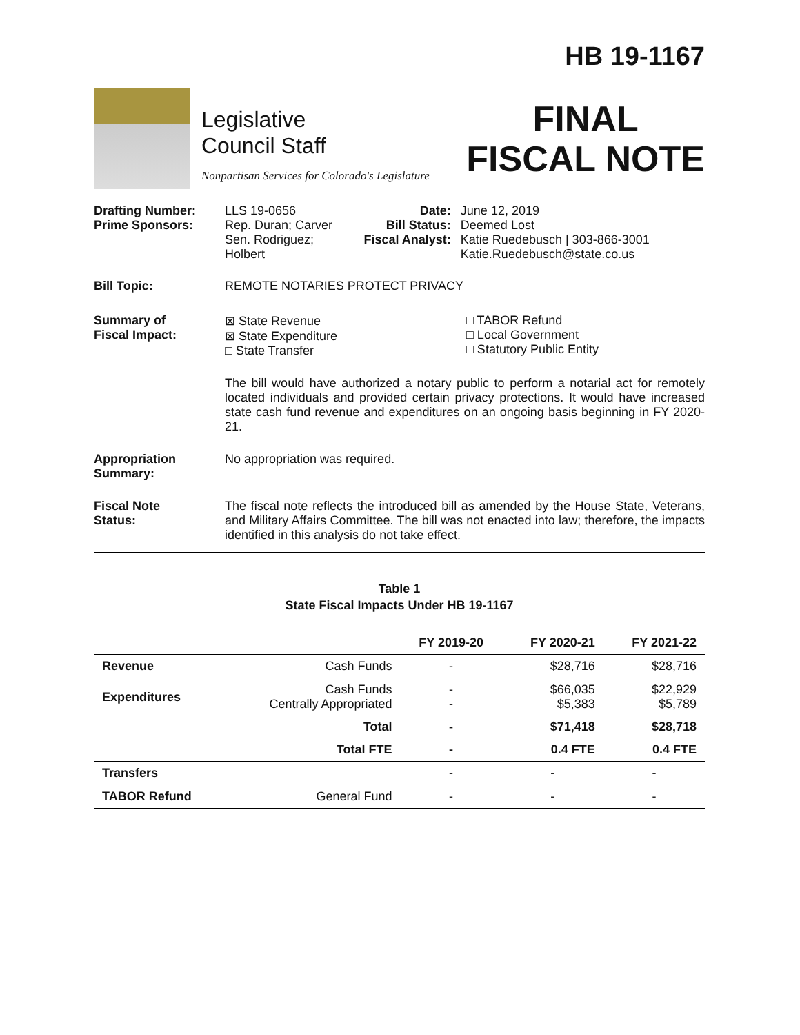Legislative
Council Staff
Nonpartisan Services for Colorado's Legislature
HB 19-1167
FINAL
FISCAL NOTE
| Drafting Number: Prime Sponsors: | LLS 19-0656 Rep. Duran; Carver Sen. Rodriguez; Holbert | Date: Bill Status: Fiscal Analyst: | June 12, 2019 Deemed Lost Katie Ruedebusch / 303-866-3001 Katie.Ruedebusch@state.co.us |
| Bill Topic: | REMOTE NOTARIES PROTECT PRIVACY | | |
| Summary of Fiscal Impact: | ⊠ State Revenue ⊠ State Expenditure □ State Transfer □ TABOR Refund □ Local Government □ Statutory Public Entity The bill would have authorized a notary public to perform a notarial act for remotely located individuals and provided certain privacy protections. It would have increased state cash fund revenue and expenditures on an ongoing basis beginning in FY 2020-21. | | |
| Appropriation Summary: | No appropriation was required. | | |
| Fiscal Note Status: | The fiscal note reflects the introduced bill as amended by the House State, Veterans, and Military Affairs Committee. The bill was not enacted into law; therefore, the impacts identified in this analysis do not take effect. | | |
Table 1
State Fiscal Impacts Under HB 19-1167
| | | FY 2019-20 | FY 2020-21 | FY 2021-22 |
| --- | --- | --- | --- | --- |
| Revenue | Cash Funds | - | $28,716 | $28,716 |
| Expenditures | Cash Funds Centrally Appropriated | - - | $66,035 $5,383 | $22,929 $5,789 |
| | Total | - | $71,418 | $28,718 |
| | Total FTE | - | 0.4 FTE | 0.4 FTE |
| Transfers | | - | - | - |
| TABOR Refund | General Fund | - | - | - |